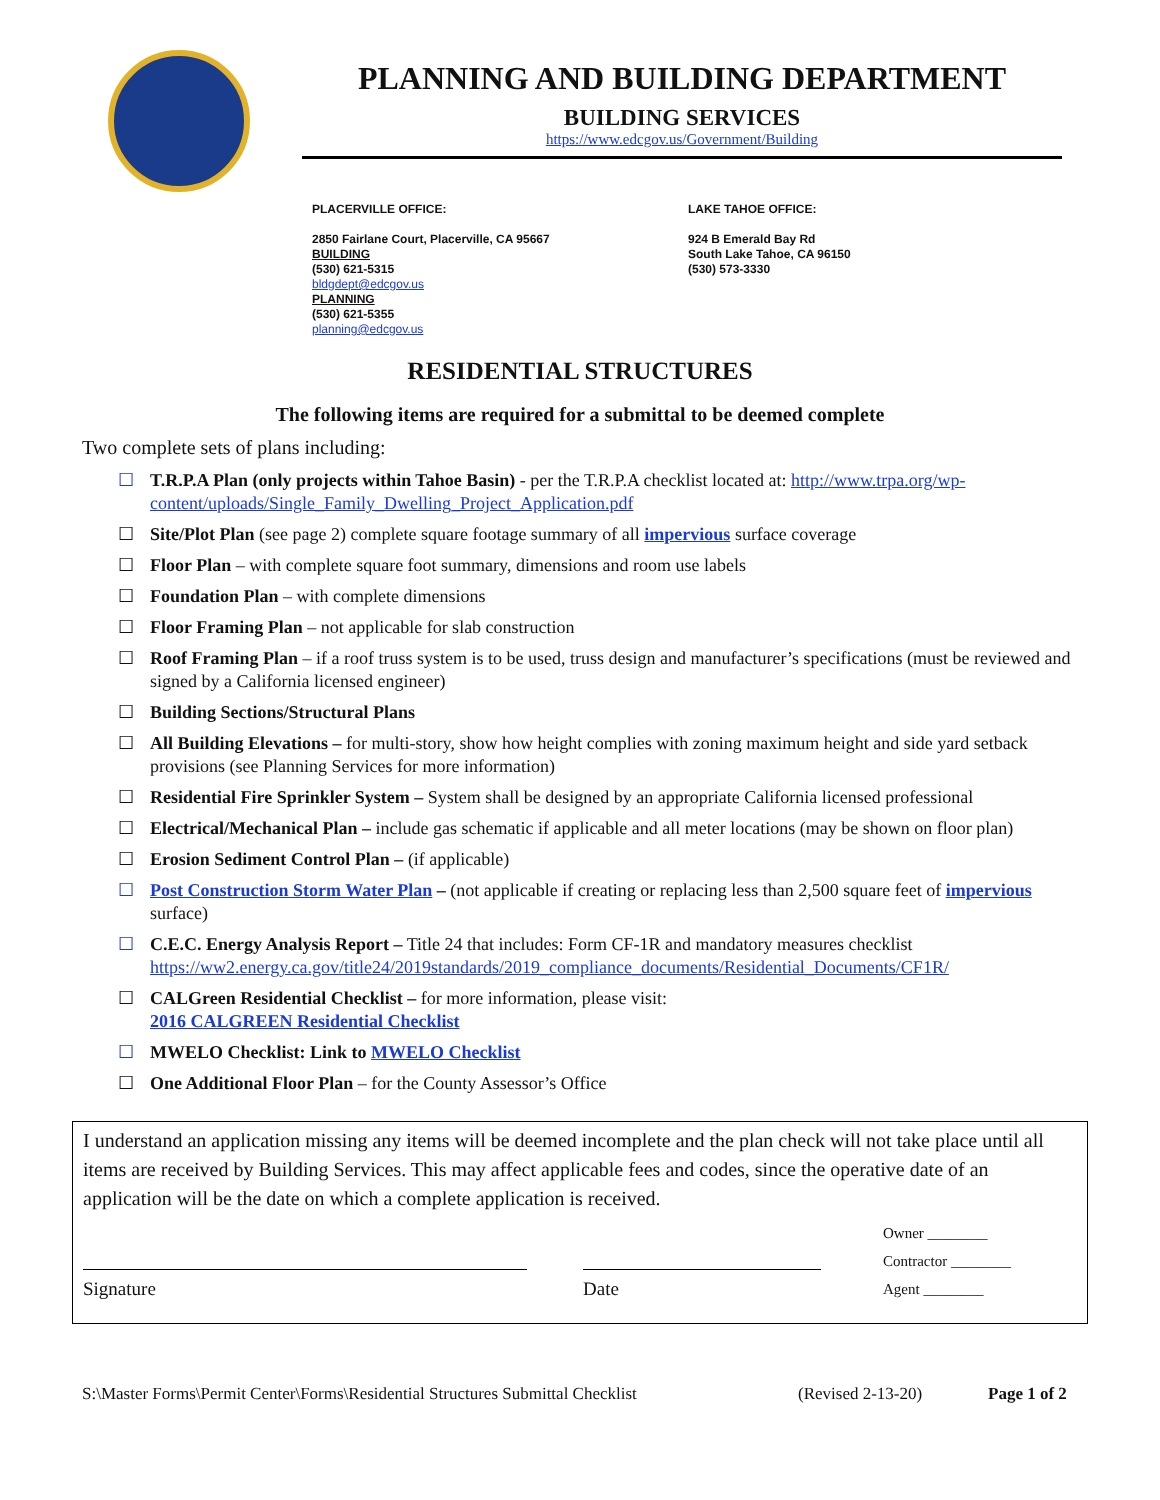PLANNING AND BUILDING DEPARTMENT
BUILDING SERVICES
https://www.edcgov.us/Government/Building
PLACERVILLE OFFICE:
2850 Fairlane Court, Placerville, CA 95667
BUILDING
(530) 621-5315
bldgdept@edcgov.us
PLANNING
(530) 621-5355
planning@edcgov.us
LAKE TAHOE OFFICE:
924 B Emerald Bay Rd
South Lake Tahoe, CA 96150
(530) 573-3330
RESIDENTIAL STRUCTURES
The following items are required for a submittal to be deemed complete
Two complete sets of plans including:
☐ T.R.P.A Plan (only projects within Tahoe Basin) - per the T.R.P.A checklist located at: http://www.trpa.org/wp-content/uploads/Single_Family_Dwelling_Project_Application.pdf
☐ Site/Plot Plan (see page 2) complete square footage summary of all impervious surface coverage
☐ Floor Plan – with complete square foot summary, dimensions and room use labels
☐ Foundation Plan – with complete dimensions
☐ Floor Framing Plan – not applicable for slab construction
☐ Roof Framing Plan – if a roof truss system is to be used, truss design and manufacturer’s specifications (must be reviewed and signed by a California licensed engineer)
☐ Building Sections/Structural Plans
☐ All Building Elevations – for multi-story, show how height complies with zoning maximum height and side yard setback provisions (see Planning Services for more information)
☐ Residential Fire Sprinkler System – System shall be designed by an appropriate California licensed professional
☐ Electrical/Mechanical Plan – include gas schematic if applicable and all meter locations (may be shown on floor plan)
☐ Erosion Sediment Control Plan – (if applicable)
☐ Post Construction Storm Water Plan – (not applicable if creating or replacing less than 2,500 square feet of impervious surface)
☐ C.E.C. Energy Analysis Report – Title 24 that includes: Form CF-1R and mandatory measures checklist https://ww2.energy.ca.gov/title24/2019standards/2019_compliance_documents/Residential_Documents/CF1R/
☐ CALGreen Residential Checklist – for more information, please visit:
2016 CALGREEN Residential Checklist
☐ MWELO Checklist: Link to MWELO Checklist
☐ One Additional Floor Plan – for the County Assessor’s Office
I understand an application missing any items will be deemed incomplete and the plan check will not take place until all items are received by Building Services. This may affect applicable fees and codes, since the operative date of an application will be the date on which a complete application is received.
Signature
Date
Owner ________
Contractor ________
Agent ________
S:\Master Forms\Permit Center\Forms\Residential Structures Submittal Checklist (Revised 2-13-20) Page 1 of 2